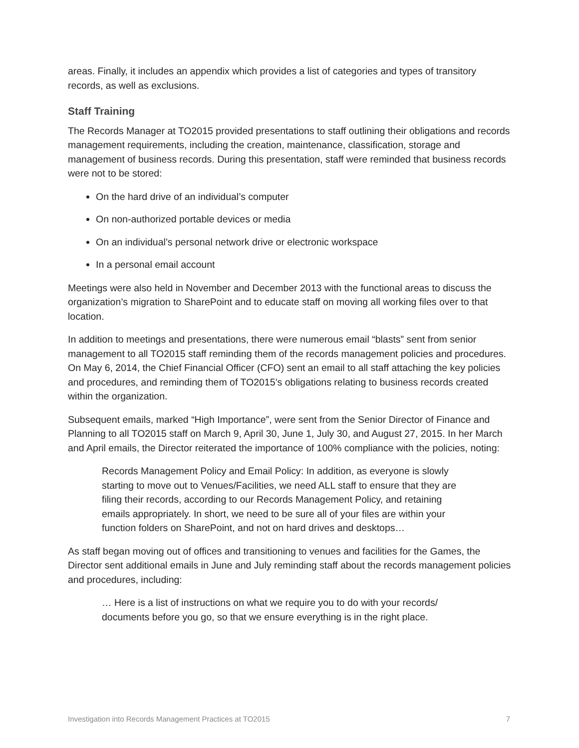areas. Finally, it includes an appendix which provides a list of categories and types of transitory records, as well as exclusions.
Staff Training
The Records Manager at TO2015 provided presentations to staff outlining their obligations and records management requirements, including the creation, maintenance, classification, storage and management of business records. During this presentation, staff were reminded that business records were not to be stored:
On the hard drive of an individual’s computer
On non-authorized portable devices or media
On an individual’s personal network drive or electronic workspace
In a personal email account
Meetings were also held in November and December 2013 with the functional areas to discuss the organization’s migration to SharePoint and to educate staff on moving all working files over to that location.
In addition to meetings and presentations, there were numerous email “blasts” sent from senior management to all TO2015 staff reminding them of the records management policies and procedures. On May 6, 2014, the Chief Financial Officer (CFO) sent an email to all staff attaching the key policies and procedures, and reminding them of TO2015’s obligations relating to business records created within the organization.
Subsequent emails, marked “High Importance”, were sent from the Senior Director of Finance and Planning to all TO2015 staff on March 9, April 30, June 1, July 30, and August 27, 2015. In her March and April emails, the Director reiterated the importance of 100% compliance with the policies, noting:
Records Management Policy and Email Policy: In addition, as everyone is slowly starting to move out to Venues/Facilities, we need ALL staff to ensure that they are filing their records, according to our Records Management Policy, and retaining emails appropriately. In short, we need to be sure all of your files are within your function folders on SharePoint, and not on hard drives and desktops…
As staff began moving out of offices and transitioning to venues and facilities for the Games, the Director sent additional emails in June and July reminding staff about the records management policies and procedures, including:
… Here is a list of instructions on what we require you to do with your records/ documents before you go, so that we ensure everything is in the right place.
Investigation into Records Management Practices at TO2015 7